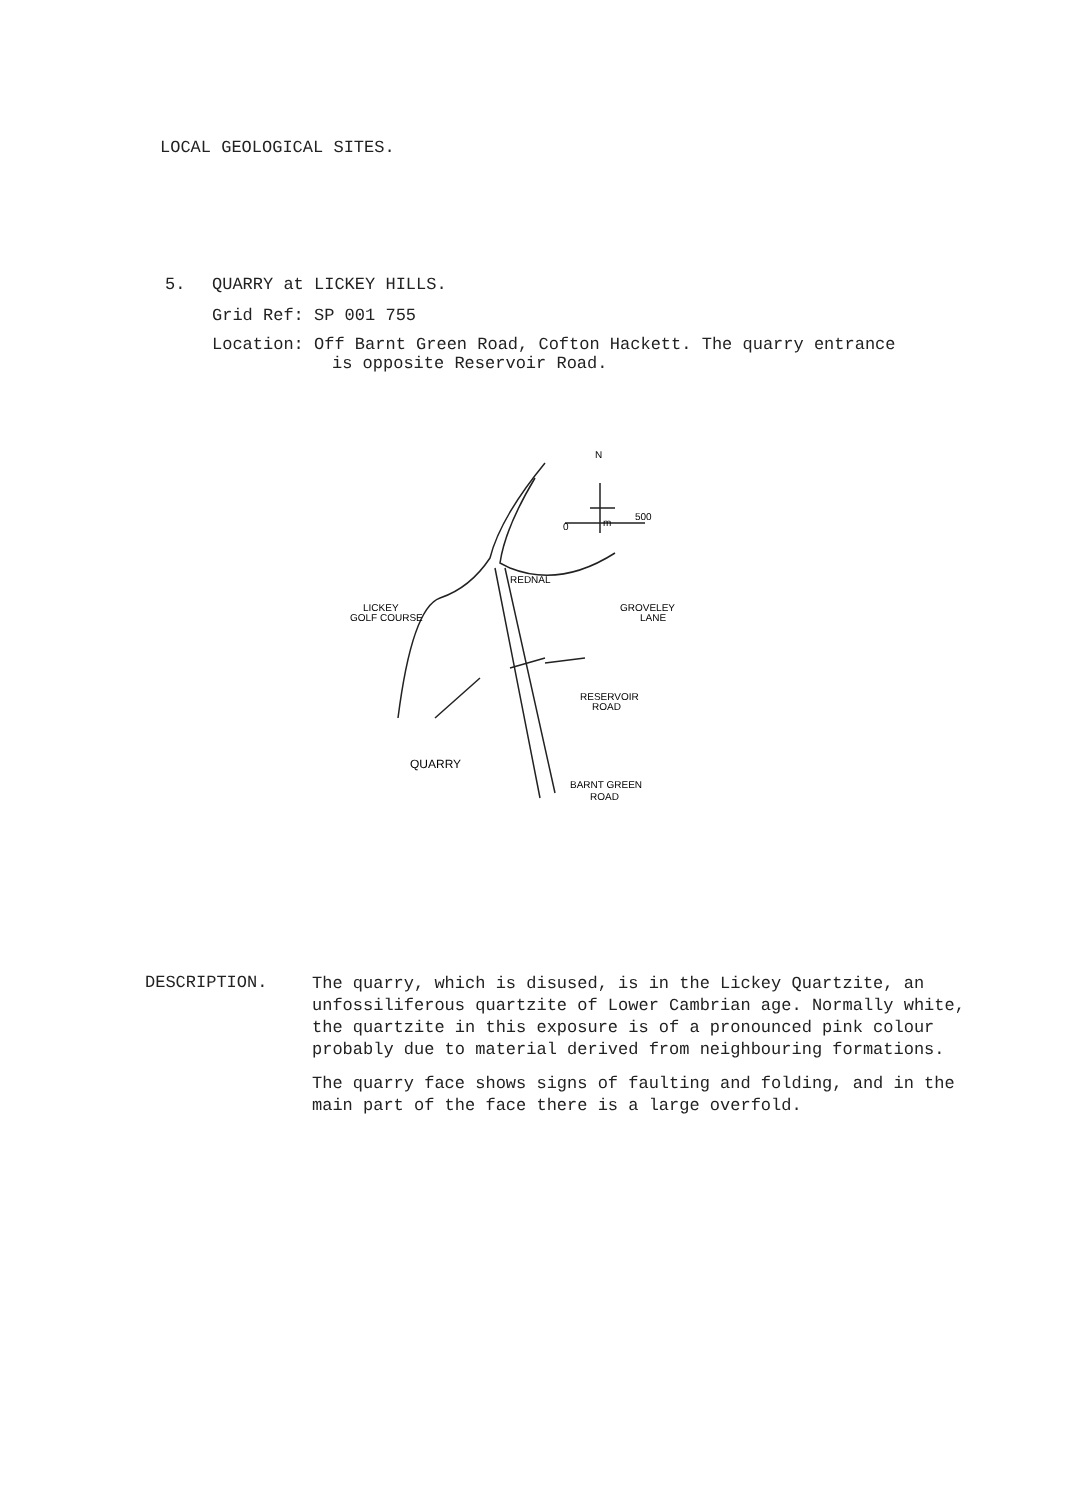LOCAL GEOLOGICAL SITES.
5. QUARRY at LICKEY HILLS.
Grid Ref: SP 001 755
Location: Off Barnt Green Road, Cofton Hackett. The quarry entrance
is opposite Reservoir Road.
N
0
m
500
REDNAL
LICKEY
GOLF COURSE
GROVELEY
LANE
RESERVOIR
ROAD
QUARRY
BARNT GREEN
ROAD
DESCRIPTION.
The quarry, which is disused, is in the Lickey Quartzite, an unfossiliferous quartzite of Lower Cambrian age. Normally white, the quartzite in this exposure is of a pronounced pink colour probably due to material derived from neighbouring formations.
The quarry face shows signs of faulting and folding, and in the main part of the face there is a large overfold.